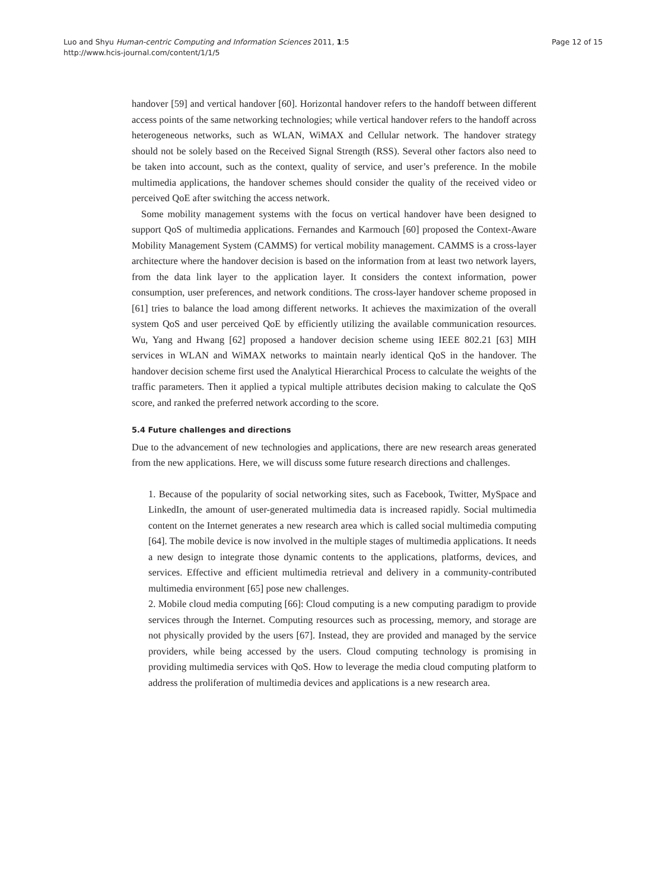Luo and Shyu Human-centric Computing and Information Sciences 2011, 1:5
http://www.hcis-journal.com/content/1/1/5
Page 12 of 15
handover [59] and vertical handover [60]. Horizontal handover refers to the handoff between different access points of the same networking technologies; while vertical handover refers to the handoff across heterogeneous networks, such as WLAN, WiMAX and Cellular network. The handover strategy should not be solely based on the Received Signal Strength (RSS). Several other factors also need to be taken into account, such as the context, quality of service, and user’s preference. In the mobile multimedia applications, the handover schemes should consider the quality of the received video or perceived QoE after switching the access network.
Some mobility management systems with the focus on vertical handover have been designed to support QoS of multimedia applications. Fernandes and Karmouch [60] proposed the Context-Aware Mobility Management System (CAMMS) for vertical mobility management. CAMMS is a cross-layer architecture where the handover decision is based on the information from at least two network layers, from the data link layer to the application layer. It considers the context information, power consumption, user preferences, and network conditions. The cross-layer handover scheme proposed in [61] tries to balance the load among different networks. It achieves the maximization of the overall system QoS and user perceived QoE by efficiently utilizing the available communication resources. Wu, Yang and Hwang [62] proposed a handover decision scheme using IEEE 802.21 [63] MIH services in WLAN and WiMAX networks to maintain nearly identical QoS in the handover. The handover decision scheme first used the Analytical Hierarchical Process to calculate the weights of the traffic parameters. Then it applied a typical multiple attributes decision making to calculate the QoS score, and ranked the preferred network according to the score.
5.4 Future challenges and directions
Due to the advancement of new technologies and applications, there are new research areas generated from the new applications. Here, we will discuss some future research directions and challenges.
1. Because of the popularity of social networking sites, such as Facebook, Twitter, MySpace and LinkedIn, the amount of user-generated multimedia data is increased rapidly. Social multimedia content on the Internet generates a new research area which is called social multimedia computing [64]. The mobile device is now involved in the multiple stages of multimedia applications. It needs a new design to integrate those dynamic contents to the applications, platforms, devices, and services. Effective and efficient multimedia retrieval and delivery in a community-contributed multimedia environment [65] pose new challenges.
2. Mobile cloud media computing [66]: Cloud computing is a new computing paradigm to provide services through the Internet. Computing resources such as processing, memory, and storage are not physically provided by the users [67]. Instead, they are provided and managed by the service providers, while being accessed by the users. Cloud computing technology is promising in providing multimedia services with QoS. How to leverage the media cloud computing platform to address the proliferation of multimedia devices and applications is a new research area.